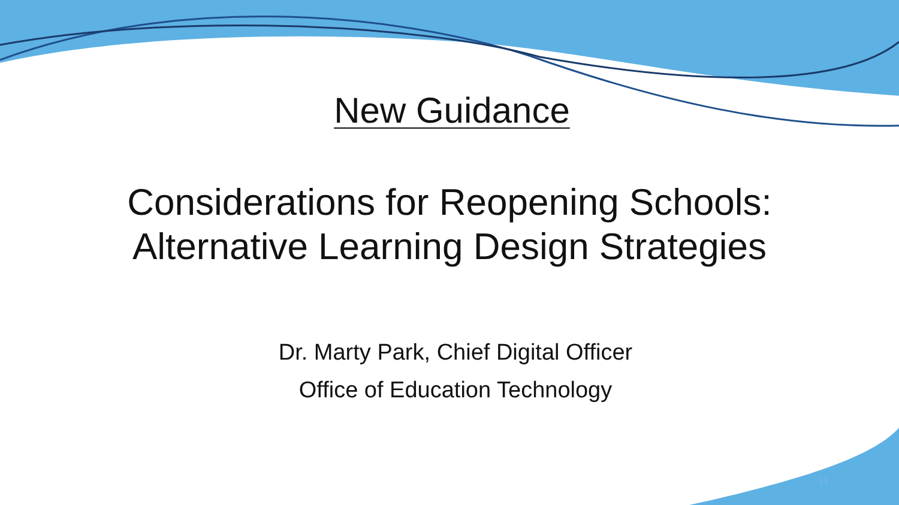New Guidance
Considerations for Reopening Schools:
Alternative Learning Design Strategies
Dr. Marty Park, Chief Digital Officer
Office of Education Technology
13